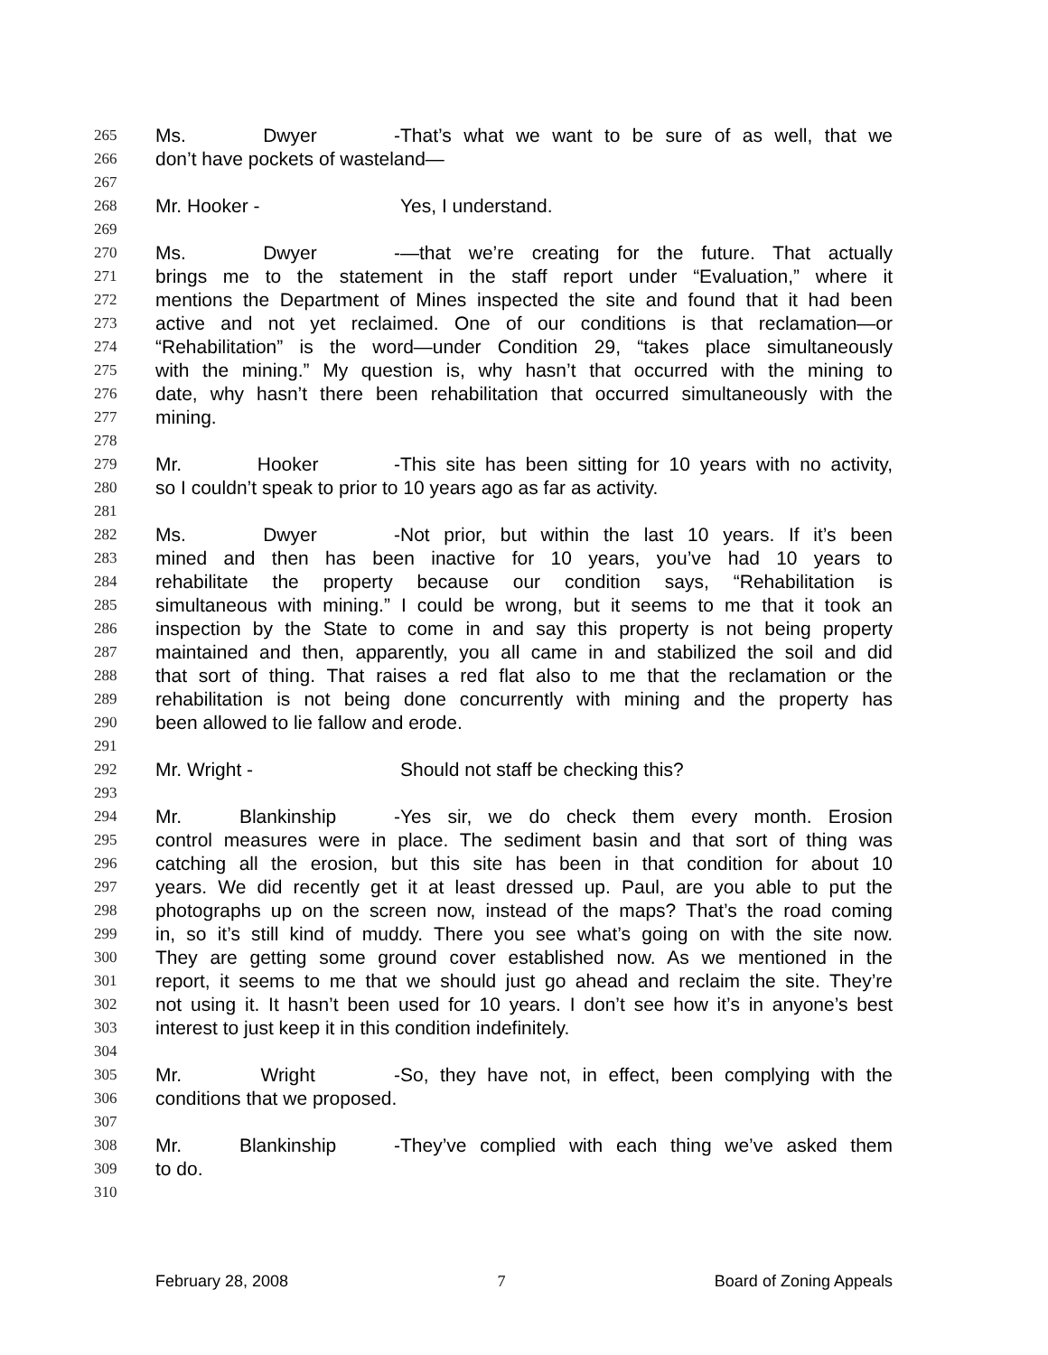265 Ms. Dwyer - That’s what we want to be sure of as well, that we
266 don’t have pockets of wasteland—
267
268 Mr. Hooker - Yes, I understand.
269
270 Ms. Dwyer - —that we’re creating for the future. That actually
271 brings me to the statement in the staff report under “Evaluation,” where it
272 mentions the Department of Mines inspected the site and found that it had been
273 active and not yet reclaimed. One of our conditions is that reclamation—or
274 “Rehabilitation” is the word—under Condition 29, “takes place simultaneously
275 with the mining.” My question is, why hasn’t that occurred with the mining to
276 date, why hasn’t there been rehabilitation that occurred simultaneously with the
277 mining.
278
279 Mr. Hooker - This site has been sitting for 10 years with no activity,
280 so I couldn’t speak to prior to 10 years ago as far as activity.
281
282 Ms. Dwyer - Not prior, but within the last 10 years. If it’s been
283 mined and then has been inactive for 10 years, you’ve had 10 years to
284 rehabilitate the property because our condition says, “Rehabilitation is
285 simultaneous with mining.” I could be wrong, but it seems to me that it took an
286 inspection by the State to come in and say this property is not being property
287 maintained and then, apparently, you all came in and stabilized the soil and did
288 that sort of thing. That raises a red flat also to me that the reclamation or the
289 rehabilitation is not being done concurrently with mining and the property has
290 been allowed to lie fallow and erode.
291
292 Mr. Wright - Should not staff be checking this?
293
294 Mr. Blankinship - Yes sir, we do check them every month. Erosion
295 control measures were in place. The sediment basin and that sort of thing was
296 catching all the erosion, but this site has been in that condition for about 10
297 years. We did recently get it at least dressed up. Paul, are you able to put the
298 photographs up on the screen now, instead of the maps? That’s the road coming
299 in, so it’s still kind of muddy. There you see what’s going on with the site now.
300 They are getting some ground cover established now. As we mentioned in the
301 report, it seems to me that we should just go ahead and reclaim the site. They’re
302 not using it. It hasn’t been used for 10 years. I don’t see how it’s in anyone’s best
303 interest to just keep it in this condition indefinitely.
304
305 Mr. Wright - So, they have not, in effect, been complying with the
306 conditions that we proposed.
307
308 Mr. Blankinship - They’ve complied with each thing we’ve asked them
309 to do.
310
February 28, 2008 7 Board of Zoning Appeals